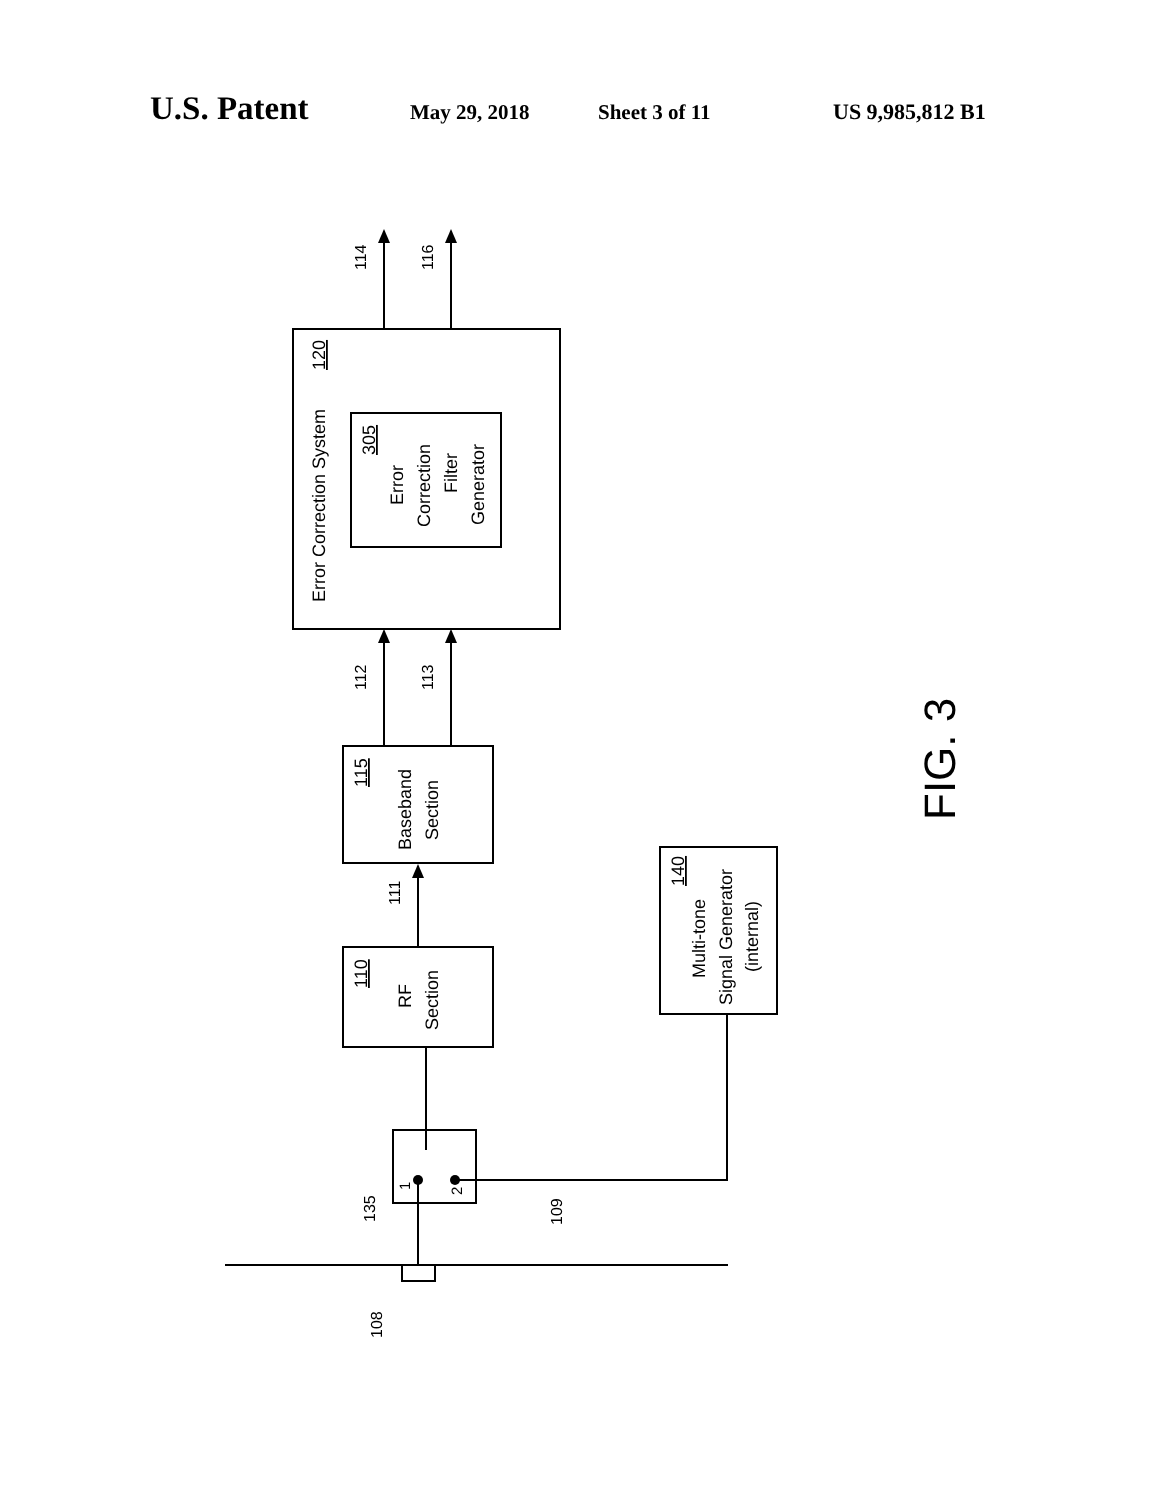U.S. Patent May 29, 2018 Sheet 3 of 11 US 9,985,812 B1
Error Correction System
120
305
Error
Correction
Filter
Generator
115
Baseband
Section
110
RF
Section
140
Multi-tone
Signal Generator
(internal)
114
116
112
113
111
135
109
108
1
2
FIG. 3